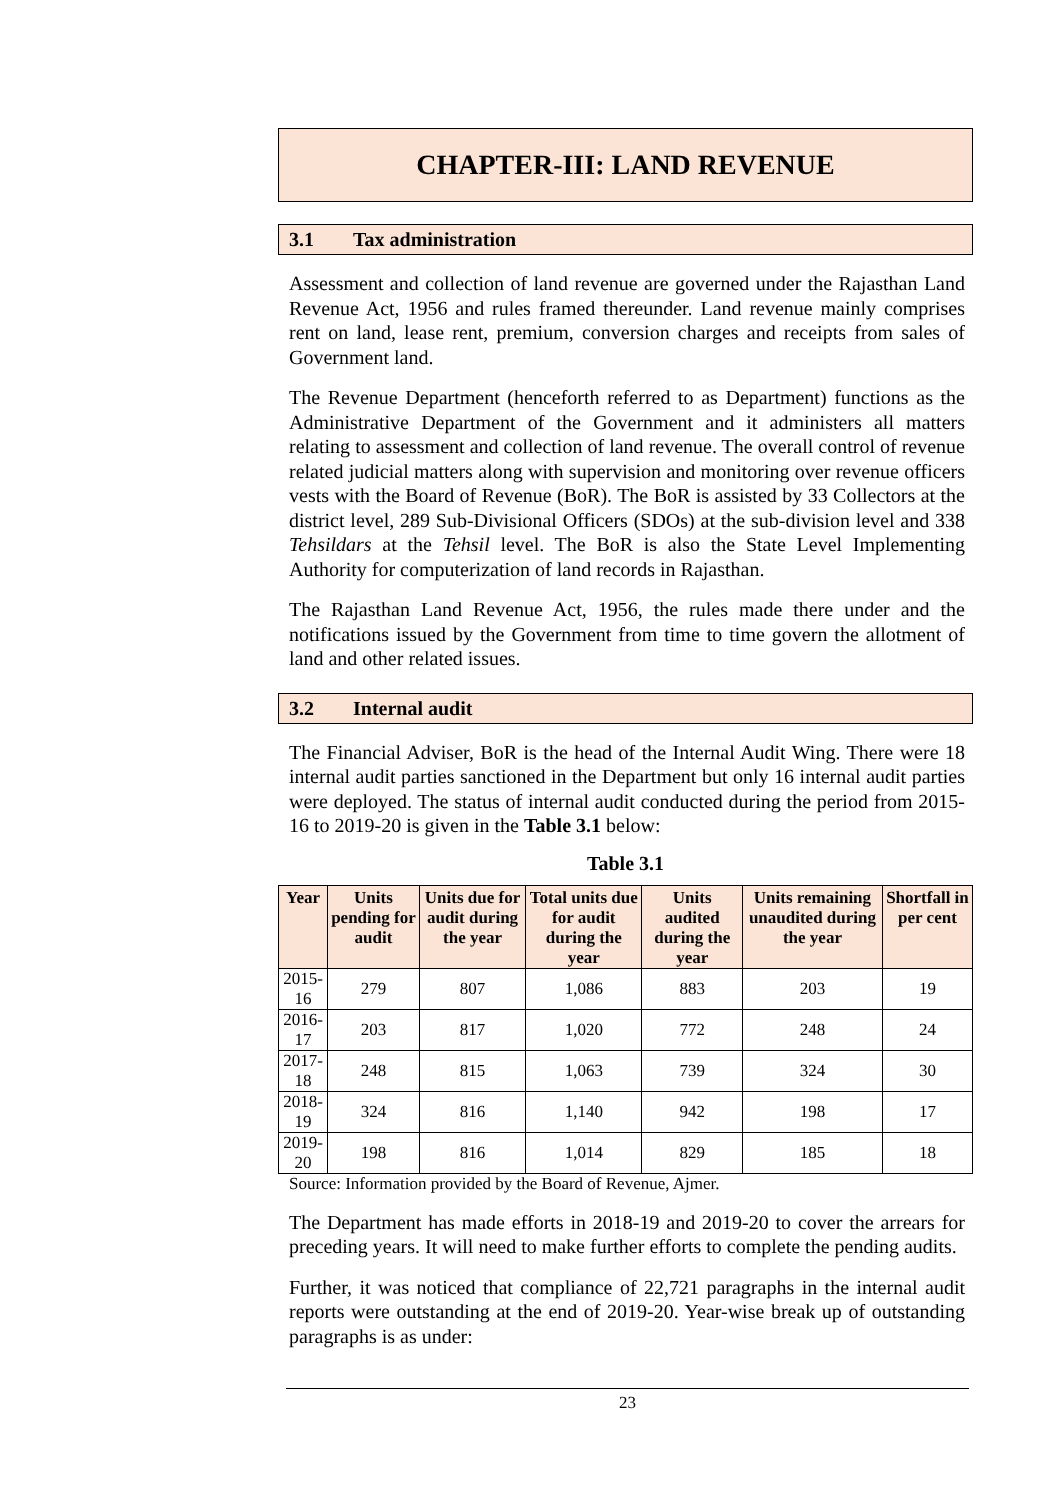CHAPTER-III: LAND REVENUE
3.1 Tax administration
Assessment and collection of land revenue are governed under the Rajasthan Land Revenue Act, 1956 and rules framed thereunder. Land revenue mainly comprises rent on land, lease rent, premium, conversion charges and receipts from sales of Government land.
The Revenue Department (henceforth referred to as Department) functions as the Administrative Department of the Government and it administers all matters relating to assessment and collection of land revenue. The overall control of revenue related judicial matters along with supervision and monitoring over revenue officers vests with the Board of Revenue (BoR). The BoR is assisted by 33 Collectors at the district level, 289 Sub-Divisional Officers (SDOs) at the sub-division level and 338 Tehsildars at the Tehsil level. The BoR is also the State Level Implementing Authority for computerization of land records in Rajasthan.
The Rajasthan Land Revenue Act, 1956, the rules made there under and the notifications issued by the Government from time to time govern the allotment of land and other related issues.
3.2 Internal audit
The Financial Adviser, BoR is the head of the Internal Audit Wing. There were 18 internal audit parties sanctioned in the Department but only 16 internal audit parties were deployed. The status of internal audit conducted during the period from 2015-16 to 2019-20 is given in the Table 3.1 below:
Table 3.1
| Year | Units pending for audit | Units due for audit during the year | Total units due for audit during the year | Units audited during the year | Units remaining unaudited during the year | Shortfall in per cent |
| --- | --- | --- | --- | --- | --- | --- |
| 2015-16 | 279 | 807 | 1,086 | 883 | 203 | 19 |
| 2016-17 | 203 | 817 | 1,020 | 772 | 248 | 24 |
| 2017-18 | 248 | 815 | 1,063 | 739 | 324 | 30 |
| 2018-19 | 324 | 816 | 1,140 | 942 | 198 | 17 |
| 2019-20 | 198 | 816 | 1,014 | 829 | 185 | 18 |
Source: Information provided by the Board of Revenue, Ajmer.
The Department has made efforts in 2018-19 and 2019-20 to cover the arrears for preceding years. It will need to make further efforts to complete the pending audits.
Further, it was noticed that compliance of 22,721 paragraphs in the internal audit reports were outstanding at the end of 2019-20. Year-wise break up of outstanding paragraphs is as under:
23